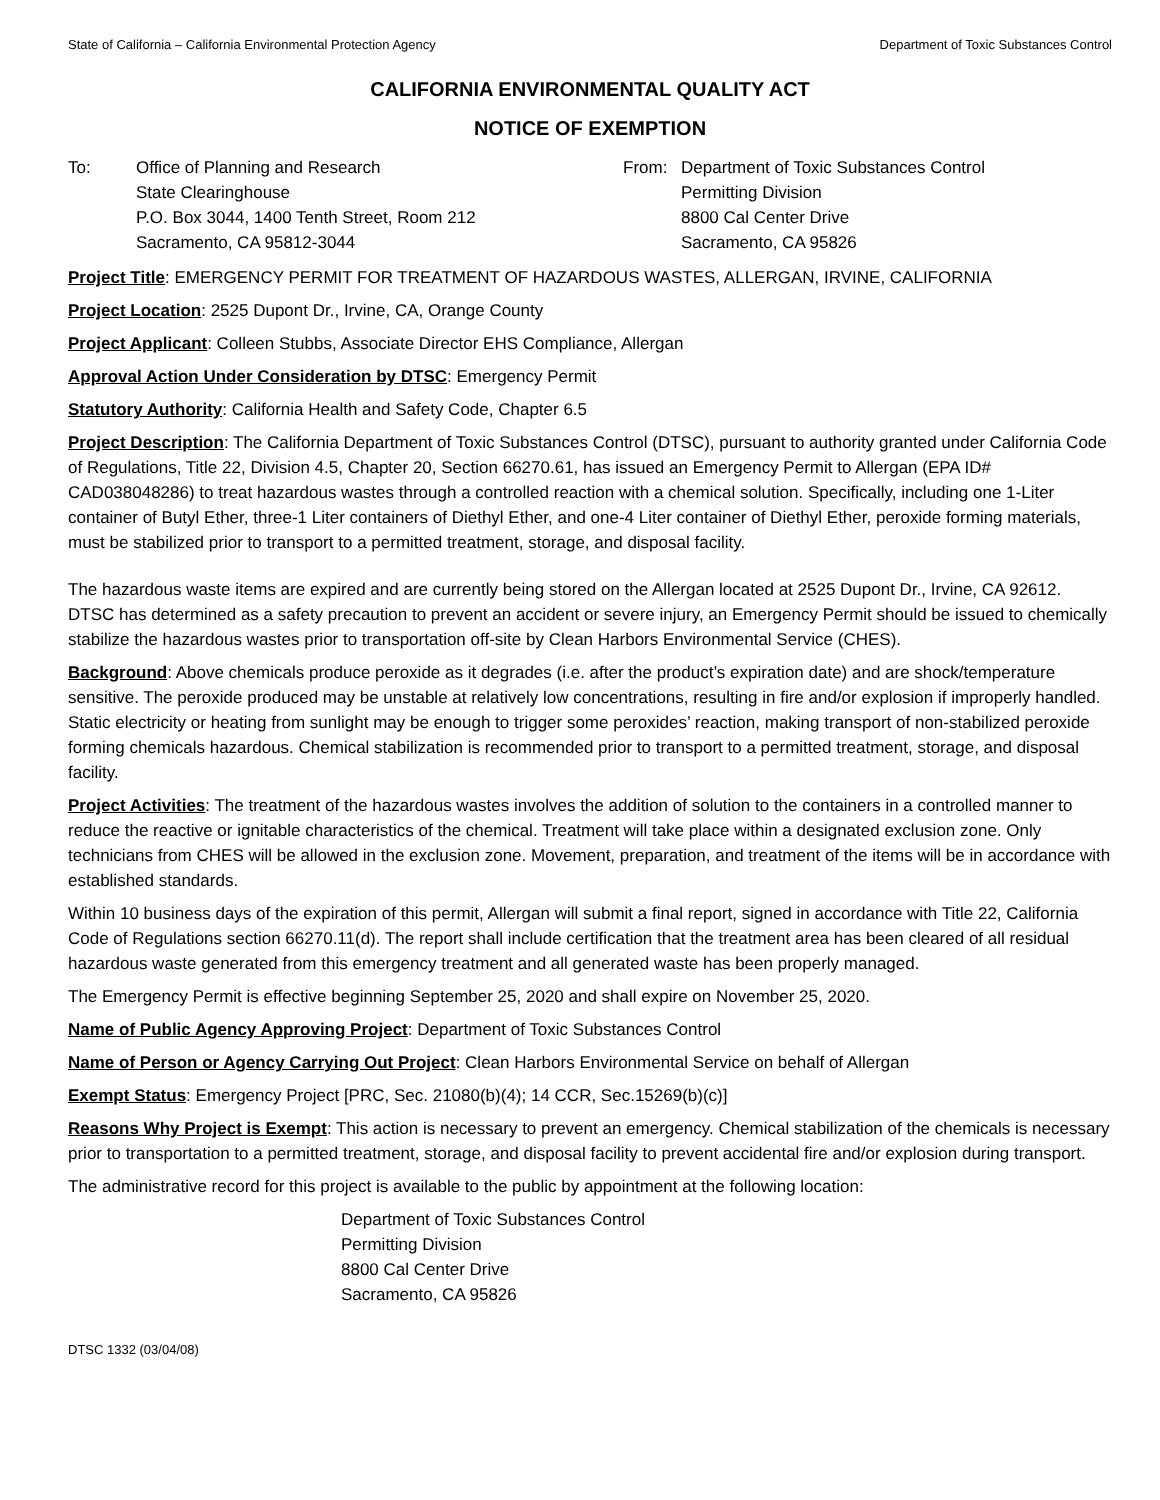State of California – California Environmental Protection Agency Department of Toxic Substances Control
CALIFORNIA ENVIRONMENTAL QUALITY ACT
NOTICE OF EXEMPTION
To: Office of Planning and Research
State Clearinghouse
P.O. Box 3044, 1400 Tenth Street, Room 212
Sacramento, CA 95812-3044
From: Department of Toxic Substances Control
Permitting Division
8800 Cal Center Drive
Sacramento, CA 95826
Project Title: EMERGENCY PERMIT FOR TREATMENT OF HAZARDOUS WASTES, ALLERGAN, IRVINE, CALIFORNIA
Project Location: 2525 Dupont Dr., Irvine, CA, Orange County
Project Applicant: Colleen Stubbs, Associate Director EHS Compliance, Allergan
Approval Action Under Consideration by DTSC: Emergency Permit
Statutory Authority: California Health and Safety Code, Chapter 6.5
Project Description: The California Department of Toxic Substances Control (DTSC), pursuant to authority granted under California Code of Regulations, Title 22, Division 4.5, Chapter 20, Section 66270.61, has issued an Emergency Permit to Allergan (EPA ID# CAD038048286) to treat hazardous wastes through a controlled reaction with a chemical solution. Specifically, including one 1-Liter container of Butyl Ether, three-1 Liter containers of Diethyl Ether, and one-4 Liter container of Diethyl Ether, peroxide forming materials, must be stabilized prior to transport to a permitted treatment, storage, and disposal facility.
The hazardous waste items are expired and are currently being stored on the Allergan located at 2525 Dupont Dr., Irvine, CA 92612. DTSC has determined as a safety precaution to prevent an accident or severe injury, an Emergency Permit should be issued to chemically stabilize the hazardous wastes prior to transportation off-site by Clean Harbors Environmental Service (CHES).
Background: Above chemicals produce peroxide as it degrades (i.e. after the product’s expiration date) and are shock/temperature sensitive. The peroxide produced may be unstable at relatively low concentrations, resulting in fire and/or explosion if improperly handled. Static electricity or heating from sunlight may be enough to trigger some peroxides’ reaction, making transport of non-stabilized peroxide forming chemicals hazardous. Chemical stabilization is recommended prior to transport to a permitted treatment, storage, and disposal facility.
Project Activities: The treatment of the hazardous wastes involves the addition of solution to the containers in a controlled manner to reduce the reactive or ignitable characteristics of the chemical. Treatment will take place within a designated exclusion zone. Only technicians from CHES will be allowed in the exclusion zone. Movement, preparation, and treatment of the items will be in accordance with established standards.
Within 10 business days of the expiration of this permit, Allergan will submit a final report, signed in accordance with Title 22, California Code of Regulations section 66270.11(d). The report shall include certification that the treatment area has been cleared of all residual hazardous waste generated from this emergency treatment and all generated waste has been properly managed.
The Emergency Permit is effective beginning September 25, 2020 and shall expire on November 25, 2020.
Name of Public Agency Approving Project: Department of Toxic Substances Control
Name of Person or Agency Carrying Out Project: Clean Harbors Environmental Service on behalf of Allergan
Exempt Status: Emergency Project [PRC, Sec. 21080(b)(4); 14 CCR, Sec.15269(b)(c)]
Reasons Why Project is Exempt: This action is necessary to prevent an emergency. Chemical stabilization of the chemicals is necessary prior to transportation to a permitted treatment, storage, and disposal facility to prevent accidental fire and/or explosion during transport.
The administrative record for this project is available to the public by appointment at the following location:
Department of Toxic Substances Control
Permitting Division
8800 Cal Center Drive
Sacramento, CA 95826
DTSC 1332 (03/04/08)